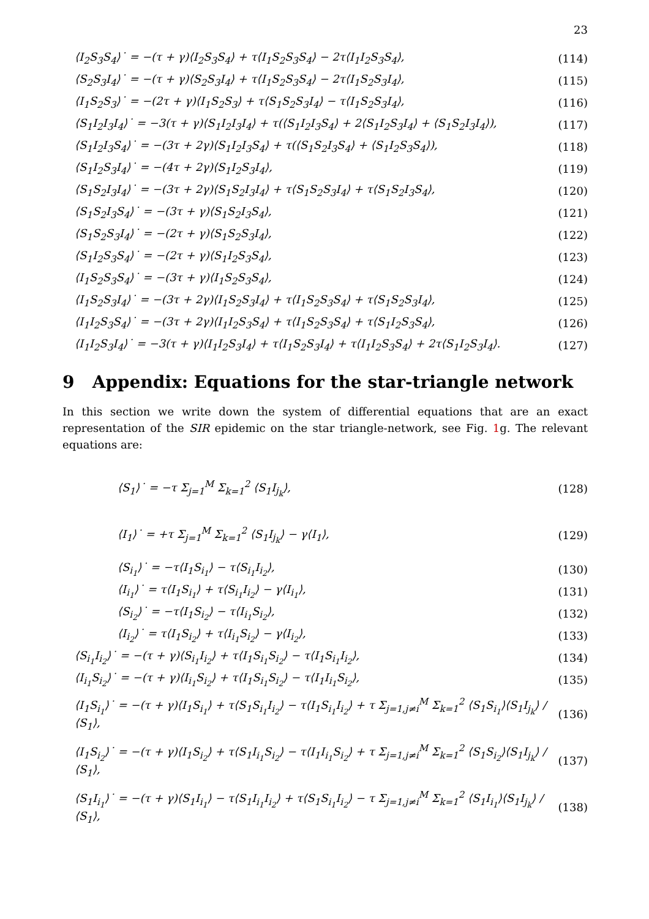23
⟨I<sub>2</sub>S<sub>3</sub>S<sub>4</sub>⟩˙ = −(τ + γ)⟨I<sub>2</sub>S<sub>3</sub>S<sub>4</sub>⟩ + τ⟨I<sub>1</sub>S<sub>2</sub>S<sub>3</sub>S<sub>4</sub>⟩ − 2τ⟨I<sub>1</sub>I<sub>2</sub>S<sub>3</sub>S<sub>4</sub>⟩,
(114)
⟨S<sub>2</sub>S<sub>3</sub>I<sub>4</sub>⟩˙ = −(τ + γ)⟨S<sub>2</sub>S<sub>3</sub>I<sub>4</sub>⟩ + τ⟨I<sub>1</sub>S<sub>2</sub>S<sub>3</sub>S<sub>4</sub>⟩ − 2τ⟨I<sub>1</sub>S<sub>2</sub>S<sub>3</sub>I<sub>4</sub>⟩,
(115)
⟨I<sub>1</sub>S<sub>2</sub>S<sub>3</sub>⟩˙ = −(2τ + γ)⟨I<sub>1</sub>S<sub>2</sub>S<sub>3</sub>⟩ + τ⟨S<sub>1</sub>S<sub>2</sub>S<sub>3</sub>I<sub>4</sub>⟩ − τ⟨I<sub>1</sub>S<sub>2</sub>S<sub>3</sub>I<sub>4</sub>⟩,
(116)
⟨S<sub>1</sub>I<sub>2</sub>I<sub>3</sub>I<sub>4</sub>⟩˙ = −3(τ + γ)⟨S<sub>1</sub>I<sub>2</sub>I<sub>3</sub>I<sub>4</sub>⟩ + τ(⟨S<sub>1</sub>I<sub>2</sub>I<sub>3</sub>S<sub>4</sub>⟩ + 2⟨S<sub>1</sub>I<sub>2</sub>S<sub>3</sub>I<sub>4</sub>⟩ + ⟨S<sub>1</sub>S<sub>2</sub>I<sub>3</sub>I<sub>4</sub>⟩),
(117)
⟨S<sub>1</sub>I<sub>2</sub>I<sub>3</sub>S<sub>4</sub>⟩˙ = −(3τ + 2γ)⟨S<sub>1</sub>I<sub>2</sub>I<sub>3</sub>S<sub>4</sub>⟩ + τ(⟨S<sub>1</sub>S<sub>2</sub>I<sub>3</sub>S<sub>4</sub>⟩ + ⟨S<sub>1</sub>I<sub>2</sub>S<sub>3</sub>S<sub>4</sub>⟩),
(118)
⟨S<sub>1</sub>I<sub>2</sub>S<sub>3</sub>I<sub>4</sub>⟩˙ = −(4τ + 2γ)⟨S<sub>1</sub>I<sub>2</sub>S<sub>3</sub>I<sub>4</sub>⟩,
(119)
⟨S<sub>1</sub>S<sub>2</sub>I<sub>3</sub>I<sub>4</sub>⟩˙ = −(3τ + 2γ)⟨S<sub>1</sub>S<sub>2</sub>I<sub>3</sub>I<sub>4</sub>⟩ + τ⟨S<sub>1</sub>S<sub>2</sub>S<sub>3</sub>I<sub>4</sub>⟩ + τ⟨S<sub>1</sub>S<sub>2</sub>I<sub>3</sub>S<sub>4</sub>⟩,
(120)
⟨S<sub>1</sub>S<sub>2</sub>I<sub>3</sub>S<sub>4</sub>⟩˙ = −(3τ + γ)⟨S<sub>1</sub>S<sub>2</sub>I<sub>3</sub>S<sub>4</sub>⟩,
(121)
⟨S<sub>1</sub>S<sub>2</sub>S<sub>3</sub>I<sub>4</sub>⟩˙ = −(2τ + γ)⟨S<sub>1</sub>S<sub>2</sub>S<sub>3</sub>I<sub>4</sub>⟩,
(122)
⟨S<sub>1</sub>I<sub>2</sub>S<sub>3</sub>S<sub>4</sub>⟩˙ = −(2τ + γ)⟨S<sub>1</sub>I<sub>2</sub>S<sub>3</sub>S<sub>4</sub>⟩,
(123)
⟨I<sub>1</sub>S<sub>2</sub>S<sub>3</sub>S<sub>4</sub>⟩˙ = −(3τ + γ)⟨I<sub>1</sub>S<sub>2</sub>S<sub>3</sub>S<sub>4</sub>⟩,
(124)
⟨I<sub>1</sub>S<sub>2</sub>S<sub>3</sub>I<sub>4</sub>⟩˙ = −(3τ + 2γ)⟨I<sub>1</sub>S<sub>2</sub>S<sub>3</sub>I<sub>4</sub>⟩ + τ⟨I<sub>1</sub>S<sub>2</sub>S<sub>3</sub>S<sub>4</sub>⟩ + τ⟨S<sub>1</sub>S<sub>2</sub>S<sub>3</sub>I<sub>4</sub>⟩,
(125)
⟨I<sub>1</sub>I<sub>2</sub>S<sub>3</sub>S<sub>4</sub>⟩˙ = −(3τ + 2γ)⟨I<sub>1</sub>I<sub>2</sub>S<sub>3</sub>S<sub>4</sub>⟩ + τ⟨I<sub>1</sub>S<sub>2</sub>S<sub>3</sub>S<sub>4</sub>⟩ + τ⟨S<sub>1</sub>I<sub>2</sub>S<sub>3</sub>S<sub>4</sub>⟩,
(126)
⟨I<sub>1</sub>I<sub>2</sub>S<sub>3</sub>I<sub>4</sub>⟩˙ = −3(τ + γ)⟨I<sub>1</sub>I<sub>2</sub>S<sub>3</sub>I<sub>4</sub>⟩ + τ⟨I<sub>1</sub>S<sub>2</sub>S<sub>3</sub>I<sub>4</sub>⟩ + τ⟨I<sub>1</sub>I<sub>2</sub>S<sub>3</sub>S<sub>4</sub>⟩ + 2τ⟨S<sub>1</sub>I<sub>2</sub>S<sub>3</sub>I<sub>4</sub>⟩.
(127)
9 Appendix: Equations for the star-triangle network
In this section we write down the system of differential equations that are an exact representation of the SIR epidemic on the star triangle-network, see Fig. 1g. The relevant equations are:
⟨S<sub>1</sub>⟩˙ = −τ Σ<sub>j=1</sub><sup>M</sup> Σ<sub>k=1</sub><sup>2</sup> ⟨S<sub>1</sub>I<sub>j<sub>k</sub></sub>⟩,
(128)
⟨I<sub>1</sub>⟩˙ = +τ Σ<sub>j=1</sub><sup>M</sup> Σ<sub>k=1</sub><sup>2</sup> ⟨S<sub>1</sub>I<sub>j<sub>k</sub></sub>⟩ − γ⟨I<sub>1</sub>⟩,
(129)
⟨S<sub>i<sub>1</sub></sub>⟩˙ = −τ⟨I<sub>1</sub>S<sub>i<sub>1</sub></sub>⟩ − τ⟨S<sub>i<sub>1</sub></sub>I<sub>i<sub>2</sub></sub>⟩,
(130)
⟨I<sub>i<sub>1</sub></sub>⟩˙ = τ⟨I<sub>1</sub>S<sub>i<sub>1</sub></sub>⟩ + τ⟨S<sub>i<sub>1</sub></sub>I<sub>i<sub>2</sub></sub>⟩ − γ⟨I<sub>i<sub>1</sub></sub>⟩,
(131)
⟨S<sub>i<sub>2</sub></sub>⟩˙ = −τ⟨I<sub>1</sub>S<sub>i<sub>2</sub></sub>⟩ − τ⟨I<sub>i<sub>1</sub></sub>S<sub>i<sub>2</sub></sub>⟩,
(132)
⟨I<sub>i<sub>2</sub></sub>⟩˙ = τ⟨I<sub>1</sub>S<sub>i<sub>2</sub></sub>⟩ + τ⟨I<sub>i<sub>1</sub></sub>S<sub>i<sub>2</sub></sub>⟩ − γ⟨I<sub>i<sub>2</sub></sub>⟩,
(133)
⟨S<sub>i<sub>1</sub></sub>I<sub>i<sub>2</sub></sub>⟩˙ = −(τ + γ)⟨S<sub>i<sub>1</sub></sub>I<sub>i<sub>2</sub></sub>⟩ + τ⟨I<sub>1</sub>S<sub>i<sub>1</sub></sub>S<sub>i<sub>2</sub></sub>⟩ − τ⟨I<sub>1</sub>S<sub>i<sub>1</sub></sub>I<sub>i<sub>2</sub></sub>⟩,
(134)
⟨I<sub>i<sub>1</sub></sub>S<sub>i<sub>2</sub></sub>⟩˙ = −(τ + γ)⟨I<sub>i<sub>1</sub></sub>S<sub>i<sub>2</sub></sub>⟩ + τ⟨I<sub>1</sub>S<sub>i<sub>1</sub></sub>S<sub>i<sub>2</sub></sub>⟩ − τ⟨I<sub>1</sub>I<sub>i<sub>1</sub></sub>S<sub>i<sub>2</sub></sub>⟩,
(135)
⟨I<sub>1</sub>S<sub>i<sub>1</sub></sub>⟩˙ = −(τ + γ)⟨I<sub>1</sub>S<sub>i<sub>1</sub></sub>⟩ + τ⟨S<sub>1</sub>S<sub>i<sub>1</sub></sub>I<sub>i<sub>2</sub></sub>⟩ − τ⟨I<sub>1</sub>S<sub>i<sub>1</sub></sub>I<sub>i<sub>2</sub></sub>⟩ + τ Σ<sub>j=1,j≠i</sub><sup>M</sup> Σ<sub>k=1</sub><sup>2</sup> ⟨S<sub>1</sub>S<sub>i<sub>1</sub></sub>⟩⟨S<sub>1</sub>I<sub>j<sub>k</sub></sub>⟩ / ⟨S<sub>1</sub>⟩,
(136)
⟨I<sub>1</sub>S<sub>i<sub>2</sub></sub>⟩˙ = −(τ + γ)⟨I<sub>1</sub>S<sub>i<sub>2</sub></sub>⟩ + τ⟨S<sub>1</sub>I<sub>i<sub>1</sub></sub>S<sub>i<sub>2</sub></sub>⟩ − τ⟨I<sub>1</sub>I<sub>i<sub>1</sub></sub>S<sub>i<sub>2</sub></sub>⟩ + τ Σ<sub>j=1,j≠i</sub><sup>M</sup> Σ<sub>k=1</sub><sup>2</sup> ⟨S<sub>1</sub>S<sub>i<sub>2</sub></sub>⟩⟨S<sub>1</sub>I<sub>j<sub>k</sub></sub>⟩ / ⟨S<sub>1</sub>⟩,
(137)
⟨S<sub>1</sub>I<sub>i<sub>1</sub></sub>⟩˙ = −(τ + γ)⟨S<sub>1</sub>I<sub>i<sub>1</sub></sub>⟩ − τ⟨S<sub>1</sub>I<sub>i<sub>1</sub></sub>I<sub>i<sub>2</sub></sub>⟩ + τ⟨S<sub>1</sub>S<sub>i<sub>1</sub></sub>I<sub>i<sub>2</sub></sub>⟩ − τ Σ<sub>j=1,j≠i</sub><sup>M</sup> Σ<sub>k=1</sub><sup>2</sup> ⟨S<sub>1</sub>I<sub>i<sub>1</sub></sub>⟩⟨S<sub>1</sub>I<sub>j<sub>k</sub></sub>⟩ / ⟨S<sub>1</sub>⟩,
(138)